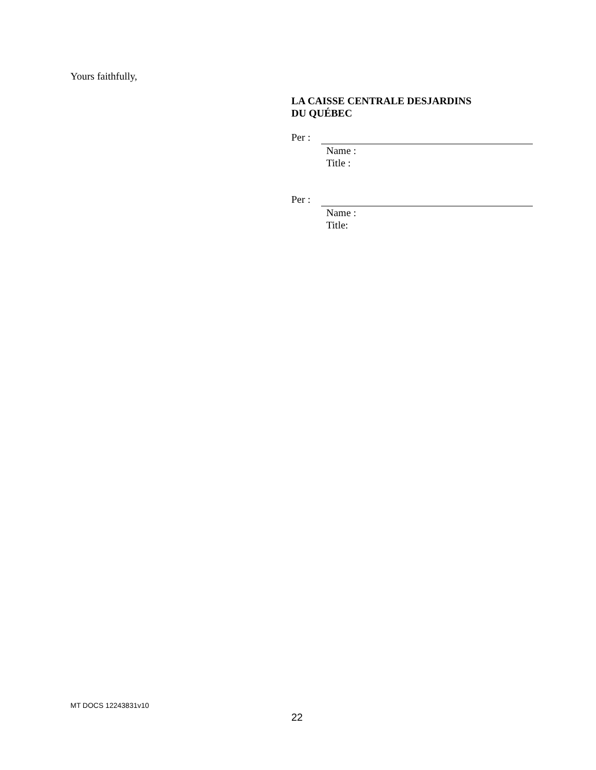Yours faithfully,
LA CAISSE CENTRALE DESJARDINS
DU QUÉBEC
Per :
Name :
Title :
Per :
Name :
Title:
MT DOCS 12243831v10
22